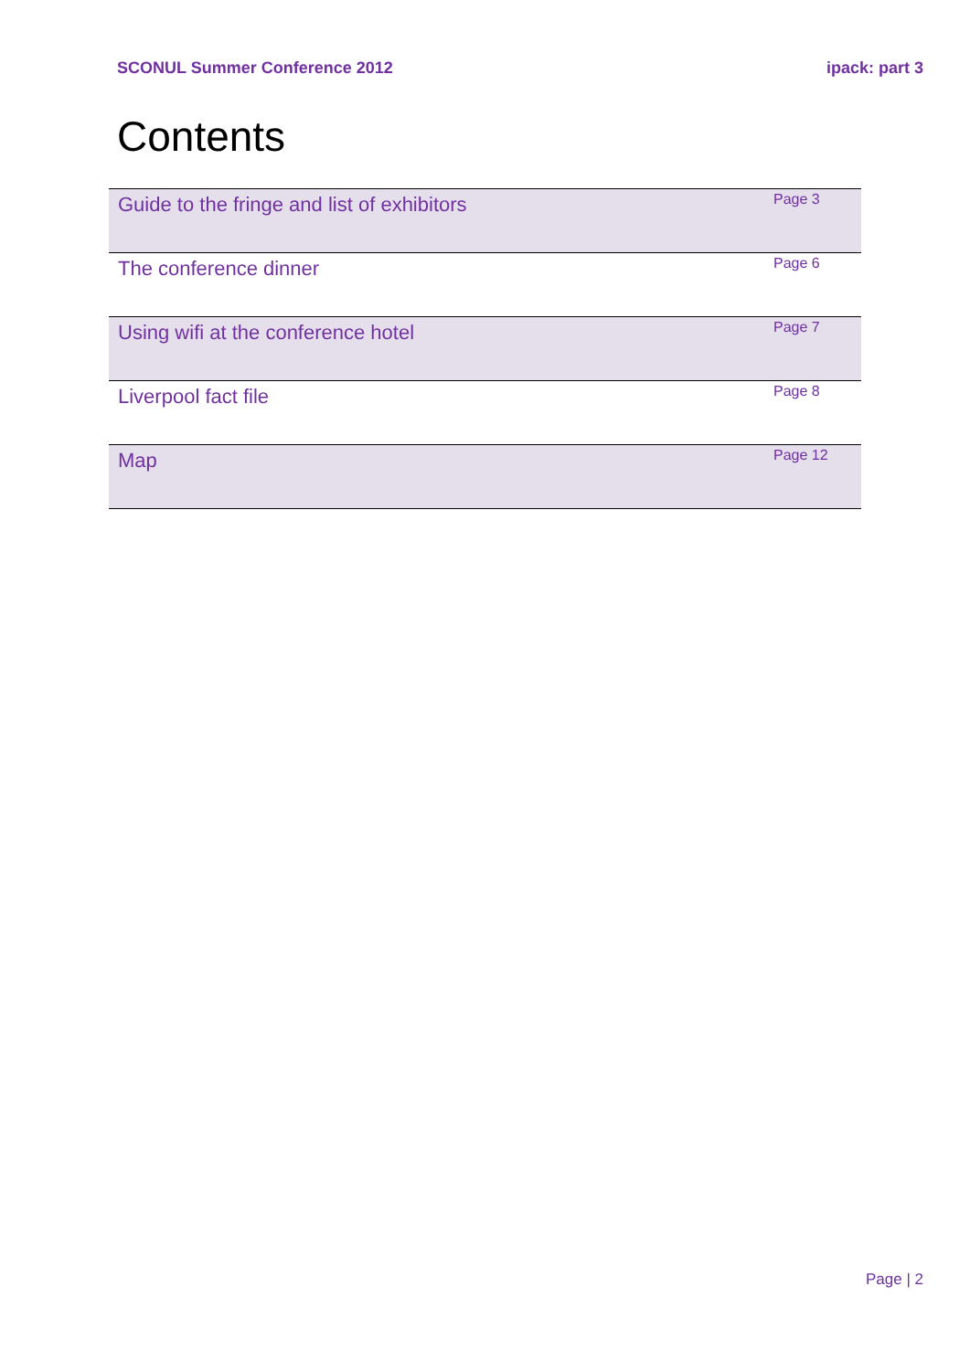SCONUL Summer Conference 2012 ipack: part 3
Contents
| Guide to the fringe and list of exhibitors | Page 3 |
| The conference dinner | Page 6 |
| Using wifi at the conference hotel | Page 7 |
| Liverpool fact file | Page 8 |
| Map | Page 12 |
Page | 2